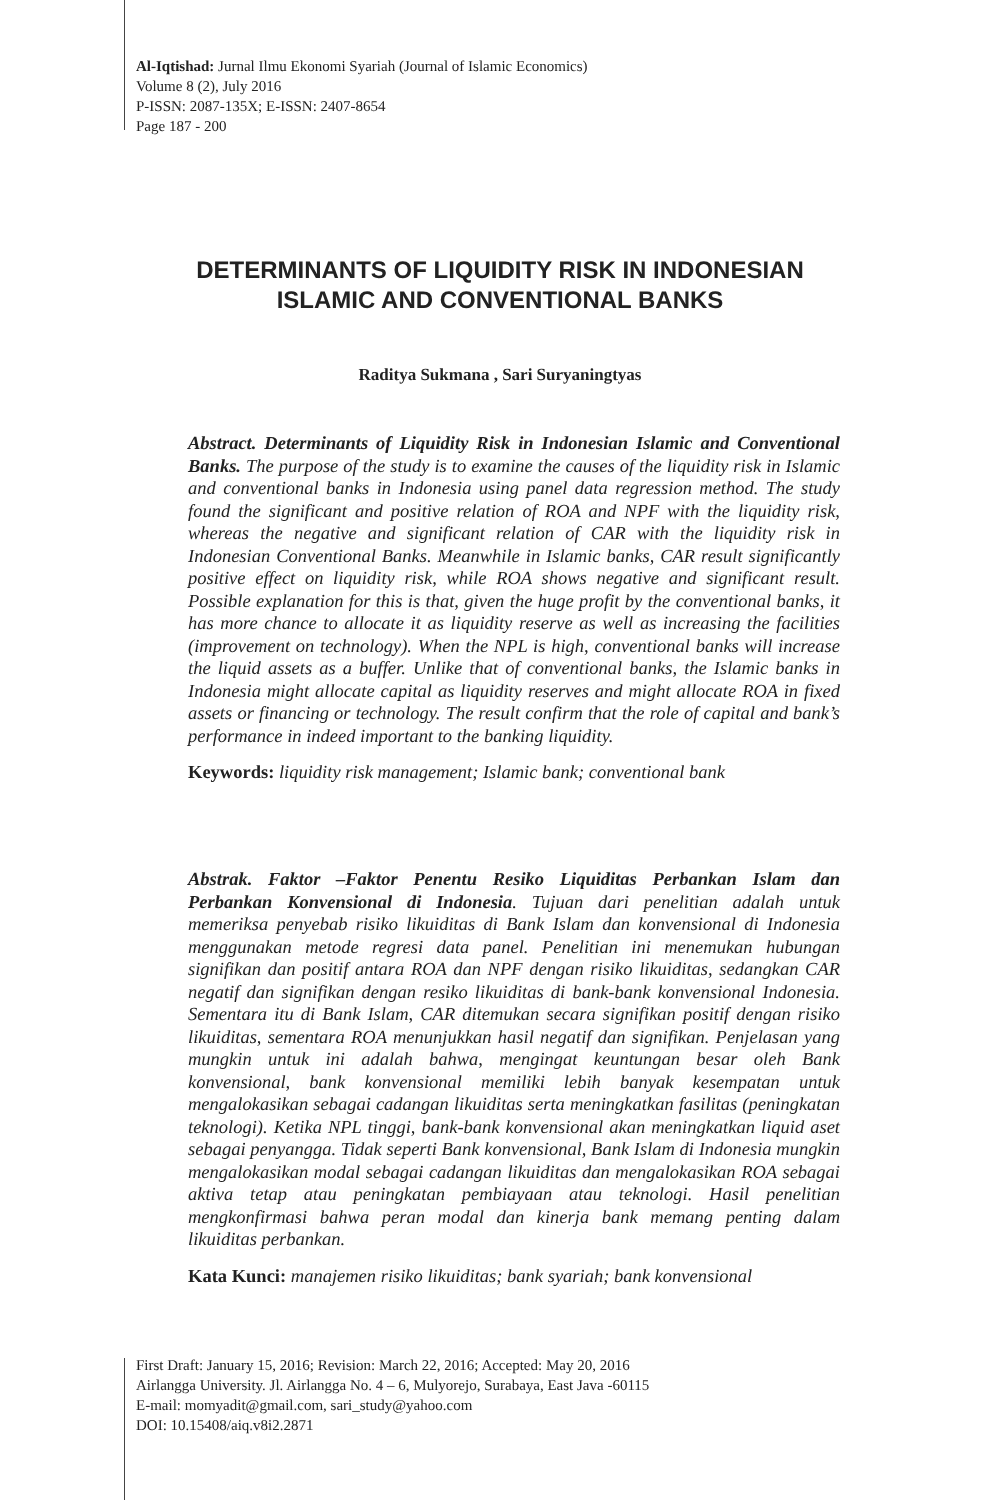Al-Iqtishad: Jurnal Ilmu Ekonomi Syariah (Journal of Islamic Economics)
Volume 8 (2), July 2016
P-ISSN: 2087-135X; E-ISSN: 2407-8654
Page 187 - 200
DETERMINANTS OF LIQUIDITY RISK IN INDONESIAN
ISLAMIC AND CONVENTIONAL BANKS
Raditya Sukmana , Sari Suryaningtyas
Abstract. Determinants of Liquidity Risk in Indonesian Islamic and Conventional Banks. The purpose of the study is to examine the causes of the liquidity risk in Islamic and conventional banks in Indonesia using panel data regression method. The study found the significant and positive relation of ROA and NPF with the liquidity risk, whereas the negative and significant relation of CAR with the liquidity risk in Indonesian Conventional Banks. Meanwhile in Islamic banks, CAR result significantly positive effect on liquidity risk, while ROA shows negative and significant result. Possible explanation for this is that, given the huge profit by the conventional banks, it has more chance to allocate it as liquidity reserve as well as increasing the facilities (improvement on technology). When the NPL is high, conventional banks will increase the liquid assets as a buffer. Unlike that of conventional banks, the Islamic banks in Indonesia might allocate capital as liquidity reserves and might allocate ROA in fixed assets or financing or technology. The result confirm that the role of capital and bank’s performance in indeed important to the banking liquidity.
Keywords: liquidity risk management; Islamic bank; conventional bank
Abstrak. Faktor –Faktor Penentu Resiko Liquiditas Perbankan Islam dan Perbankan Konvensional di Indonesia. Tujuan dari penelitian adalah untuk memeriksa penyebab risiko likuiditas di Bank Islam dan konvensional di Indonesia menggunakan metode regresi data panel. Penelitian ini menemukan hubungan signifikan dan positif antara ROA dan NPF dengan risiko likuiditas, sedangkan CAR negatif dan signifikan dengan resiko likuiditas di bank-bank konvensional Indonesia. Sementara itu di Bank Islam, CAR ditemukan secara signifikan positif dengan risiko likuiditas, sementara ROA menunjukkan hasil negatif dan signifikan. Penjelasan yang mungkin untuk ini adalah bahwa, mengingat keuntungan besar oleh Bank konvensional, bank konvensional memiliki lebih banyak kesempatan untuk mengalokasikan sebagai cadangan likuiditas serta meningkatkan fasilitas (peningkatan teknologi). Ketika NPL tinggi, bank-bank konvensional akan meningkatkan liquid aset sebagai penyangga. Tidak seperti Bank konvensional, Bank Islam di Indonesia mungkin mengalokasikan modal sebagai cadangan likuiditas dan mengalokasikan ROA sebagai aktiva tetap atau peningkatan pembiayaan atau teknologi. Hasil penelitian mengkonfirmasi bahwa peran modal dan kinerja bank memang penting dalam likuiditas perbankan.
Kata Kunci: manajemen risiko likuiditas; bank syariah; bank konvensional
First Draft: January 15, 2016; Revision: March 22, 2016; Accepted: May 20, 2016
Airlangga University. Jl. Airlangga No. 4 – 6, Mulyorejo, Surabaya, East Java -60115
E-mail: momyadit@gmail.com, sari_study@yahoo.com
DOI: 10.15408/aiq.v8i2.2871